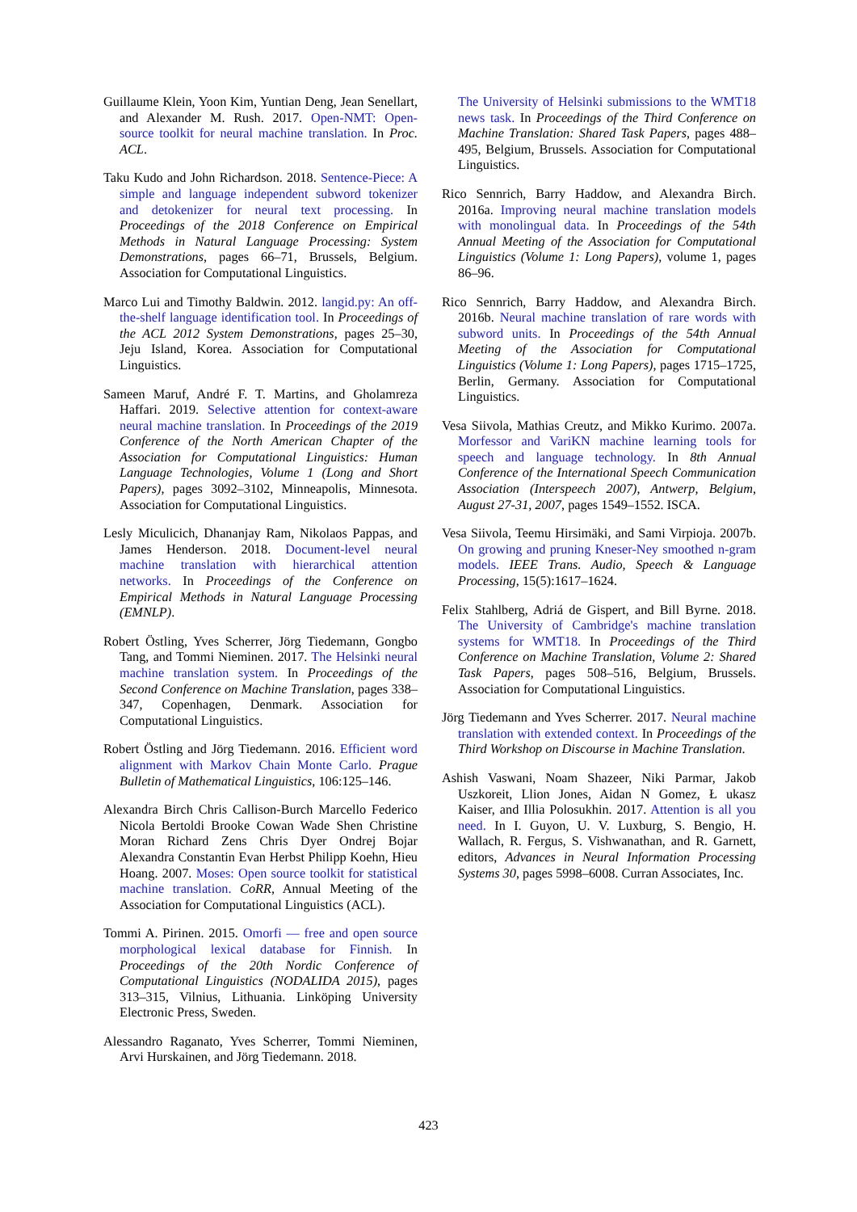Guillaume Klein, Yoon Kim, Yuntian Deng, Jean Senellart, and Alexander M. Rush. 2017. Open-NMT: Open-source toolkit for neural machine translation. In Proc. ACL.
Taku Kudo and John Richardson. 2018. Sentence-Piece: A simple and language independent subword tokenizer and detokenizer for neural text processing. In Proceedings of the 2018 Conference on Empirical Methods in Natural Language Processing: System Demonstrations, pages 66–71, Brussels, Belgium. Association for Computational Linguistics.
Marco Lui and Timothy Baldwin. 2012. langid.py: An off-the-shelf language identification tool. In Proceedings of the ACL 2012 System Demonstrations, pages 25–30, Jeju Island, Korea. Association for Computational Linguistics.
Sameen Maruf, André F. T. Martins, and Gholamreza Haffari. 2019. Selective attention for context-aware neural machine translation. In Proceedings of the 2019 Conference of the North American Chapter of the Association for Computational Linguistics: Human Language Technologies, Volume 1 (Long and Short Papers), pages 3092–3102, Minneapolis, Minnesota. Association for Computational Linguistics.
Lesly Miculicich, Dhananjay Ram, Nikolaos Pappas, and James Henderson. 2018. Document-level neural machine translation with hierarchical attention networks. In Proceedings of the Conference on Empirical Methods in Natural Language Processing (EMNLP).
Robert Östling, Yves Scherrer, Jörg Tiedemann, Gongbo Tang, and Tommi Nieminen. 2017. The Helsinki neural machine translation system. In Proceedings of the Second Conference on Machine Translation, pages 338–347, Copenhagen, Denmark. Association for Computational Linguistics.
Robert Östling and Jörg Tiedemann. 2016. Efficient word alignment with Markov Chain Monte Carlo. Prague Bulletin of Mathematical Linguistics, 106:125–146.
Alexandra Birch Chris Callison-Burch Marcello Federico Nicola Bertoldi Brooke Cowan Wade Shen Christine Moran Richard Zens Chris Dyer Ondrej Bojar Alexandra Constantin Evan Herbst Philipp Koehn, Hieu Hoang. 2007. Moses: Open source toolkit for statistical machine translation. CoRR, Annual Meeting of the Association for Computational Linguistics (ACL).
Tommi A. Pirinen. 2015. Omorfi — free and open source morphological lexical database for Finnish. In Proceedings of the 20th Nordic Conference of Computational Linguistics (NODALIDA 2015), pages 313–315, Vilnius, Lithuania. Linköping University Electronic Press, Sweden.
Alessandro Raganato, Yves Scherrer, Tommi Nieminen, Arvi Hurskainen, and Jörg Tiedemann. 2018.
The University of Helsinki submissions to the WMT18 news task. In Proceedings of the Third Conference on Machine Translation: Shared Task Papers, pages 488–495, Belgium, Brussels. Association for Computational Linguistics.
Rico Sennrich, Barry Haddow, and Alexandra Birch. 2016a. Improving neural machine translation models with monolingual data. In Proceedings of the 54th Annual Meeting of the Association for Computational Linguistics (Volume 1: Long Papers), volume 1, pages 86–96.
Rico Sennrich, Barry Haddow, and Alexandra Birch. 2016b. Neural machine translation of rare words with subword units. In Proceedings of the 54th Annual Meeting of the Association for Computational Linguistics (Volume 1: Long Papers), pages 1715–1725, Berlin, Germany. Association for Computational Linguistics.
Vesa Siivola, Mathias Creutz, and Mikko Kurimo. 2007a. Morfessor and VariKN machine learning tools for speech and language technology. In 8th Annual Conference of the International Speech Communication Association (Interspeech 2007), Antwerp, Belgium, August 27-31, 2007, pages 1549–1552. ISCA.
Vesa Siivola, Teemu Hirsimäki, and Sami Virpioja. 2007b. On growing and pruning Kneser-Ney smoothed n-gram models. IEEE Trans. Audio, Speech & Language Processing, 15(5):1617–1624.
Felix Stahlberg, Adriá de Gispert, and Bill Byrne. 2018. The University of Cambridge's machine translation systems for WMT18. In Proceedings of the Third Conference on Machine Translation, Volume 2: Shared Task Papers, pages 508–516, Belgium, Brussels. Association for Computational Linguistics.
Jörg Tiedemann and Yves Scherrer. 2017. Neural machine translation with extended context. In Proceedings of the Third Workshop on Discourse in Machine Translation.
Ashish Vaswani, Noam Shazeer, Niki Parmar, Jakob Uszkoreit, Llion Jones, Aidan N Gomez, Ł ukasz Kaiser, and Illia Polosukhin. 2017. Attention is all you need. In I. Guyon, U. V. Luxburg, S. Bengio, H. Wallach, R. Fergus, S. Vishwanathan, and R. Garnett, editors, Advances in Neural Information Processing Systems 30, pages 5998–6008. Curran Associates, Inc.
423